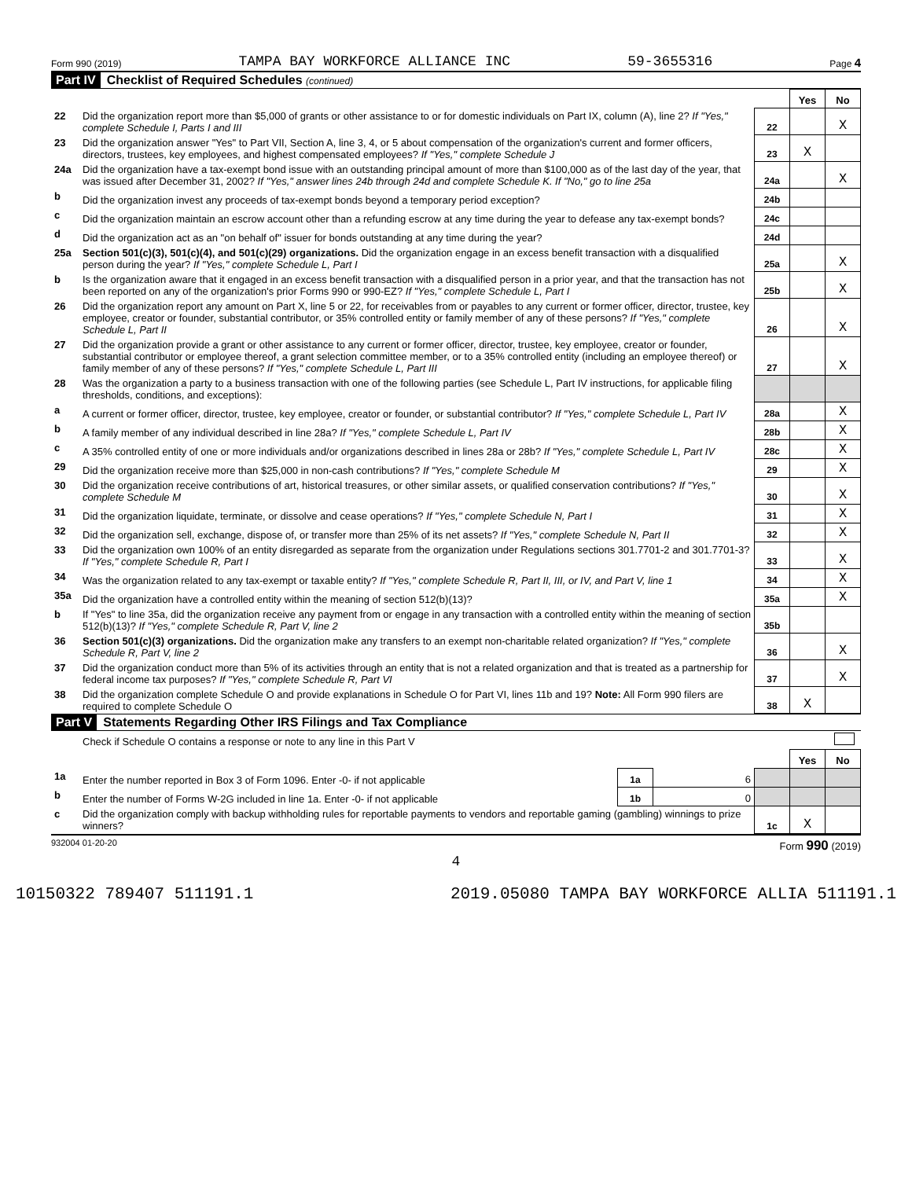Form 990 (2019) TAMPA BAY WORKFORCE ALLIANCE INC 59-3655316 Page 4
Part IV Checklist of Required Schedules (continued)
| | | | Yes | No |
| 22 | Did the organization report more than $5,000 of grants or other assistance to or for domestic individuals on Part IX, column (A), line 2? If "Yes," complete Schedule I, Parts I and III | 22 | | X |
| 23 | Did the organization answer "Yes" to Part VII, Section A, line 3, 4, or 5 about compensation of the organization's current and former officers, directors, trustees, key employees, and highest compensated employees? If "Yes," complete Schedule J | 23 | X | |
| 24a | Did the organization have a tax-exempt bond issue with an outstanding principal amount of more than $100,000 as of the last day of the year, that was issued after December 31, 2002? If "Yes," answer lines 24b through 24d and complete Schedule K. If "No," go to line 25a | 24a | | X |
| b | Did the organization invest any proceeds of tax-exempt bonds beyond a temporary period exception? | 24b | | |
| c | Did the organization maintain an escrow account other than a refunding escrow at any time during the year to defease any tax-exempt bonds? | 24c | | |
| d | Did the organization act as an "on behalf of" issuer for bonds outstanding at any time during the year? | 24d | | |
| 25a | Section 501(c)(3), 501(c)(4), and 501(c)(29) organizations. Did the organization engage in an excess benefit transaction with a disqualified person during the year? If "Yes," complete Schedule L, Part I | 25a | | X |
| b | Is the organization aware that it engaged in an excess benefit transaction with a disqualified person in a prior year, and that the transaction has not been reported on any of the organization's prior Forms 990 or 990-EZ? If "Yes," complete Schedule L, Part I | 25b | | X |
| 26 | Did the organization report any amount on Part X, line 5 or 22, for receivables from or payables to any current or former officer, director, trustee, key employee, creator or founder, substantial contributor, or 35% controlled entity or family member of any of these persons? If "Yes," complete Schedule L, Part II | 26 | | X |
| 27 | Did the organization provide a grant or other assistance to any current or former officer, director, trustee, key employee, creator or founder, substantial contributor or employee thereof, a grant selection committee member, or to a 35% controlled entity (including an employee thereof) or family member of any of these persons? If "Yes," complete Schedule L, Part III | 27 | | X |
| 28 | Was the organization a party to a business transaction with one of the following parties (see Schedule L, Part IV instructions, for applicable filing thresholds, conditions, and exceptions): | | | |
| a | A current or former officer, director, trustee, key employee, creator or founder, or substantial contributor? If "Yes," complete Schedule L, Part IV | 28a | | X |
| b | A family member of any individual described in line 28a? If "Yes," complete Schedule L, Part IV | 28b | | X |
| c | A 35% controlled entity of one or more individuals and/or organizations described in lines 28a or 28b? If "Yes," complete Schedule L, Part IV | 28c | | X |
| 29 | Did the organization receive more than $25,000 in non-cash contributions? If "Yes," complete Schedule M | 29 | | X |
| 30 | Did the organization receive contributions of art, historical treasures, or other similar assets, or qualified conservation contributions? If "Yes," complete Schedule M | 30 | | X |
| 31 | Did the organization liquidate, terminate, or dissolve and cease operations? If "Yes," complete Schedule N, Part I | 31 | | X |
| 32 | Did the organization sell, exchange, dispose of, or transfer more than 25% of its net assets? If "Yes," complete Schedule N, Part II | 32 | | X |
| 33 | Did the organization own 100% of an entity disregarded as separate from the organization under Regulations sections 301.7701-2 and 301.7701-3? If "Yes," complete Schedule R, Part I | 33 | | X |
| 34 | Was the organization related to any tax-exempt or taxable entity? If "Yes," complete Schedule R, Part II, III, or IV, and Part V, line 1 | 34 | | X |
| 35a | Did the organization have a controlled entity within the meaning of section 512(b)(13)? | 35a | | X |
| b | If "Yes" to line 35a, did the organization receive any payment from or engage in any transaction with a controlled entity within the meaning of section 512(b)(13)? If "Yes," complete Schedule R, Part V, line 2 | 35b | | |
| 36 | Section 501(c)(3) organizations. Did the organization make any transfers to an exempt non-charitable related organization? If "Yes," complete Schedule R, Part V, line 2 | 36 | | X |
| 37 | Did the organization conduct more than 5% of its activities through an entity that is not a related organization and that is treated as a partnership for federal income tax purposes? If "Yes," complete Schedule R, Part VI | 37 | | X |
| 38 | Did the organization complete Schedule O and provide explanations in Schedule O for Part VI, lines 11b and 19? Note: All Form 990 filers are required to complete Schedule O | 38 | X | |
Part V Statements Regarding Other IRS Filings and Tax Compliance
| | Check if Schedule O contains a response or note to any line in this Part V | |
| | | | | | Yes | No |
| 1a | Enter the number reported in Box 3 of Form 1096. Enter -0- if not applicable | 1a | 6 | | | |
| b | Enter the number of Forms W-2G included in line 1a. Enter -0- if not applicable | 1b | 0 | | | |
| c | Did the organization comply with backup withholding rules for reportable payments to vendors and reportable gaming (gambling) winnings to prize winners? | | | 1c | X | |
932004 01-20-20 Form 990 (2019)
4
10150322 789407 511191.1 2019.05080 TAMPA BAY WORKFORCE ALLIA 511191.1